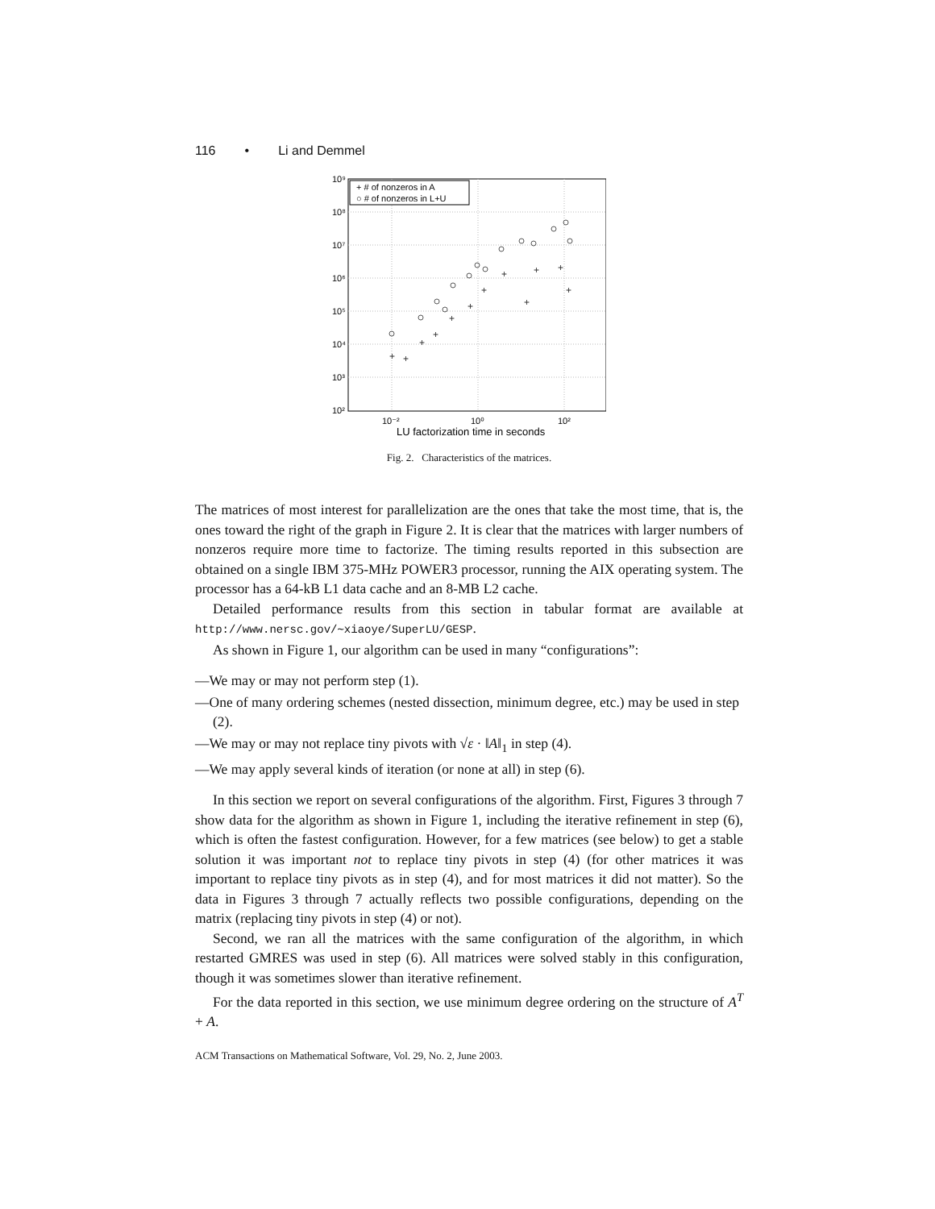116 • Li and Demmel
+
+
+
+
+
+
+
+
+
+
+
+
+ # of nonzeros in A
○ # of nonzeros in L+U
10⁹
10⁸
10⁷
10⁶
10⁵
10⁴
10³
10²
10⁻²
10⁰
10²
LU factorization time in seconds
Fig. 2. Characteristics of the matrices.
The matrices of most interest for parallelization are the ones that take the most time, that is, the ones toward the right of the graph in Figure 2. It is clear that the matrices with larger numbers of nonzeros require more time to factorize. The timing results reported in this subsection are obtained on a single IBM 375-MHz POWER3 processor, running the AIX operating system. The processor has a 64-kB L1 data cache and an 8-MB L2 cache.
Detailed performance results from this section in tabular format are available at http://www.nersc.gov/∼xiaoye/SuperLU/GESP.
As shown in Figure 1, our algorithm can be used in many “configurations”:
—We may or may not perform step (1).
—One of many ordering schemes (nested dissection, minimum degree, etc.) may be used in step (2).
—We may or may not replace tiny pivots with √ε · ‖A‖<sub>1</sub> in step (4).
—We may apply several kinds of iteration (or none at all) in step (6).
In this section we report on several configurations of the algorithm. First, Figures 3 through 7 show data for the algorithm as shown in Figure 1, including the iterative refinement in step (6), which is often the fastest configuration. However, for a few matrices (see below) to get a stable solution it was important not to replace tiny pivots in step (4) (for other matrices it was important to replace tiny pivots as in step (4), and for most matrices it did not matter). So the data in Figures 3 through 7 actually reflects two possible configurations, depending on the matrix (replacing tiny pivots in step (4) or not).
Second, we ran all the matrices with the same configuration of the algorithm, in which restarted GMRES was used in step (6). All matrices were solved stably in this configuration, though it was sometimes slower than iterative refinement.
For the data reported in this section, we use minimum degree ordering on the structure of A<sup>T</sup> + A.
ACM Transactions on Mathematical Software, Vol. 29, No. 2, June 2003.